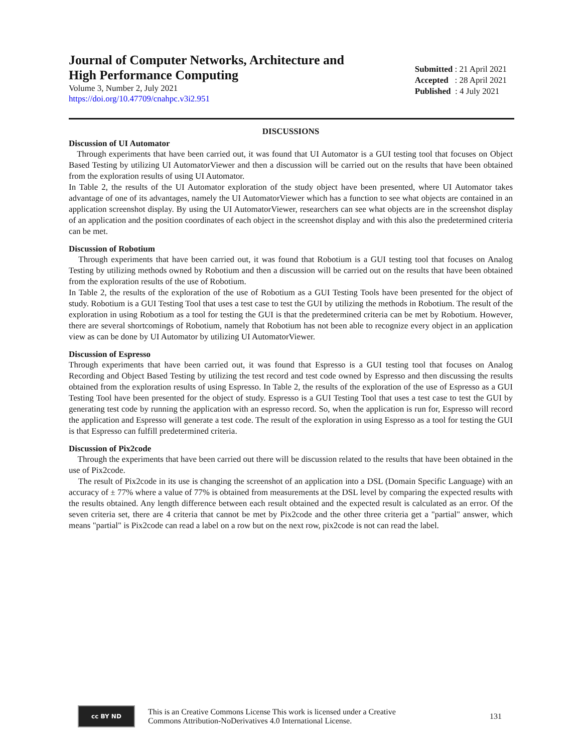Journal of Computer Networks, Architecture and
High Performance Computing
Volume 3, Number 2, July 2021
https://doi.org/10.47709/cnahpc.v3i2.951
Submitted : 21 April 2021
Accepted : 28 April 2021
Published : 4 July 2021
DISCUSSIONS
Discussion of UI Automator
Through experiments that have been carried out, it was found that UI Automator is a GUI testing tool that focuses on Object Based Testing by utilizing UI AutomatorViewer and then a discussion will be carried out on the results that have been obtained from the exploration results of using UI Automator.
In Table 2, the results of the UI Automator exploration of the study object have been presented, where UI Automator takes advantage of one of its advantages, namely the UI AutomatorViewer which has a function to see what objects are contained in an application screenshot display. By using the UI AutomatorViewer, researchers can see what objects are in the screenshot display of an application and the position coordinates of each object in the screenshot display and with this also the predetermined criteria can be met.
Discussion of Robotium
Through experiments that have been carried out, it was found that Robotium is a GUI testing tool that focuses on Analog Testing by utilizing methods owned by Robotium and then a discussion will be carried out on the results that have been obtained from the exploration results of the use of Robotium.
In Table 2, the results of the exploration of the use of Robotium as a GUI Testing Tools have been presented for the object of study. Robotium is a GUI Testing Tool that uses a test case to test the GUI by utilizing the methods in Robotium. The result of the exploration in using Robotium as a tool for testing the GUI is that the predetermined criteria can be met by Robotium. However, there are several shortcomings of Robotium, namely that Robotium has not been able to recognize every object in an application view as can be done by UI Automator by utilizing UI AutomatorViewer.
Discussion of Espresso
Through experiments that have been carried out, it was found that Espresso is a GUI testing tool that focuses on Analog Recording and Object Based Testing by utilizing the test record and test code owned by Espresso and then discussing the results obtained from the exploration results of using Espresso. In Table 2, the results of the exploration of the use of Espresso as a GUI Testing Tool have been presented for the object of study. Espresso is a GUI Testing Tool that uses a test case to test the GUI by generating test code by running the application with an espresso record. So, when the application is run for, Espresso will record the application and Espresso will generate a test code. The result of the exploration in using Espresso as a tool for testing the GUI is that Espresso can fulfill predetermined criteria.
Discussion of Pix2code
Through the experiments that have been carried out there will be discussion related to the results that have been obtained in the use of Pix2code.
The result of Pix2code in its use is changing the screenshot of an application into a DSL (Domain Specific Language) with an accuracy of ± 77% where a value of 77% is obtained from measurements at the DSL level by comparing the expected results with the results obtained. Any length difference between each result obtained and the expected result is calculated as an error. Of the seven criteria set, there are 4 criteria that cannot be met by Pix2code and the other three criteria get a "partial" answer, which means "partial" is Pix2code can read a label on a row but on the next row, pix2code is not can read the label.
cc BY ND
This is an Creative Commons License This work is licensed under a Creative
Commons Attribution-NoDerivatives 4.0 International License.
131